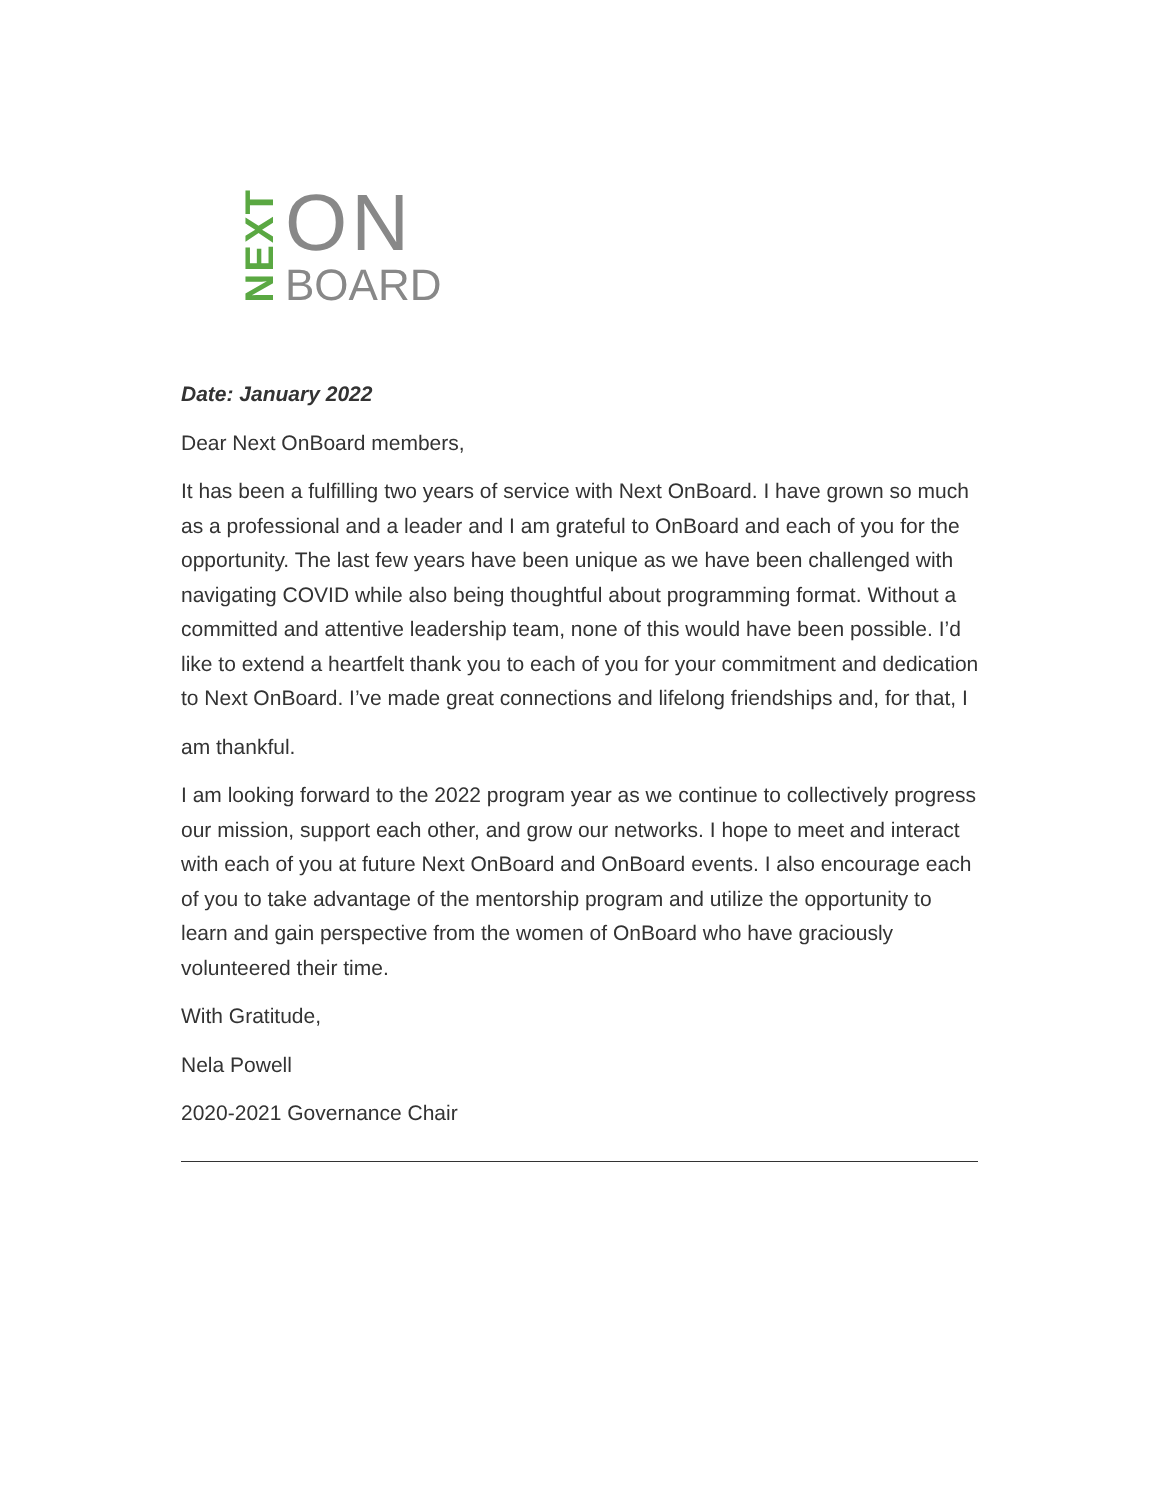NEXT
ON
BOARD
Date: January 2022
Dear Next OnBoard members,
It has been a fulfilling two years of service with Next OnBoard. I have grown so much as a professional and a leader and I am grateful to OnBoard and each of you for the opportunity. The last few years have been unique as we have been challenged with navigating COVID while also being thoughtful about programming format. Without a committed and attentive leadership team, none of this would have been possible. I’d like to extend a heartfelt thank you to each of you for your commitment and dedication to Next OnBoard. I’ve made great connections and lifelong friendships and, for that, I
am thankful.
I am looking forward to the 2022 program year as we continue to collectively progress our mission, support each other, and grow our networks. I hope to meet and interact with each of you at future Next OnBoard and OnBoard events. I also encourage each of you to take advantage of the mentorship program and utilize the opportunity to learn and gain perspective from the women of OnBoard who have graciously volunteered their time.
With Gratitude,
Nela Powell
2020-2021 Governance Chair